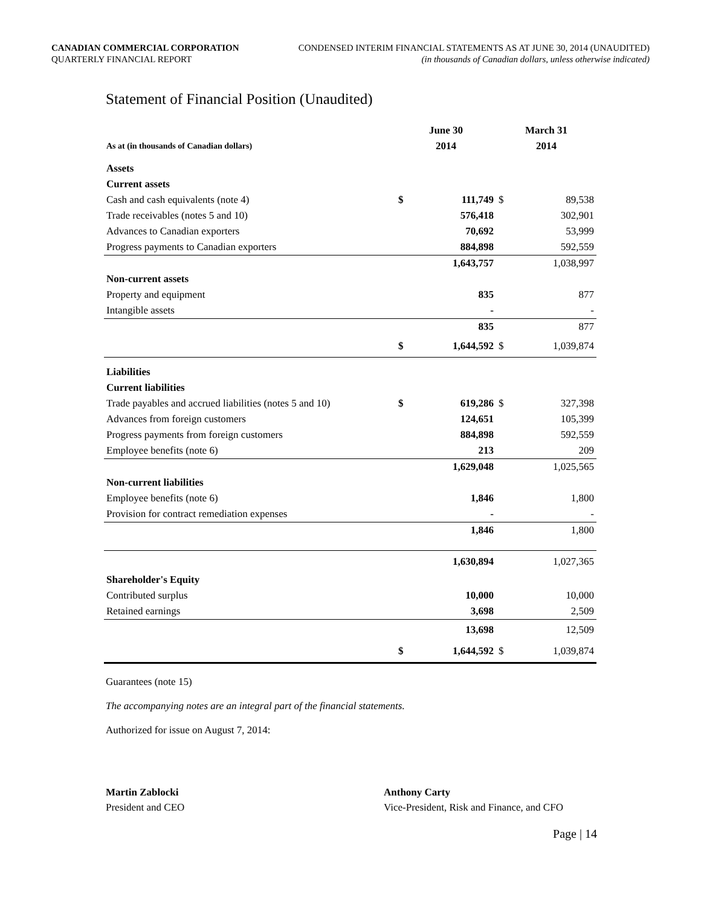CANADIAN COMMERCIAL CORPORATION
QUARTERLY FINANCIAL REPORT
CONDENSED INTERIM FINANCIAL STATEMENTS AS AT JUNE 30, 2014 (UNAUDITED)
(in thousands of Canadian dollars, unless otherwise indicated)
Statement of Financial Position (Unaudited)
| | June 30 | | March 31 | |
| --- | --- | --- | --- | --- |
| As at (in thousands of Canadian dollars) | 2014 | | 2014 | |
| Assets | | | | |
| Current assets | | | | |
| Cash and cash equivalents (note 4) | $ | 111,749 | $ | 89,538 |
| Trade receivables (notes 5 and 10) | | 576,418 | | 302,901 |
| Advances to Canadian exporters | | 70,692 | | 53,999 |
| Progress payments to Canadian exporters | | 884,898 | | 592,559 |
| | | 1,643,757 | | 1,038,997 |
| Non-current assets | | | | |
| Property and equipment | | 835 | | 877 |
| Intangible assets | | - | | - |
| | | 835 | | 877 |
| | $ | 1,644,592 | $ | 1,039,874 |
| Liabilities | | | | |
| Current liabilities | | | | |
| Trade payables and accrued liabilities (notes 5 and 10) | $ | 619,286 | $ | 327,398 |
| Advances from foreign customers | | 124,651 | | 105,399 |
| Progress payments from foreign customers | | 884,898 | | 592,559 |
| Employee benefits (note 6) | | 213 | | 209 |
| | | 1,629,048 | | 1,025,565 |
| Non-current liabilities | | | | |
| Employee benefits (note 6) | | 1,846 | | 1,800 |
| Provision for contract remediation expenses | | - | | - |
| | | 1,846 | | 1,800 |
| | | 1,630,894 | | 1,027,365 |
| Shareholder's Equity | | | | |
| Contributed surplus | | 10,000 | | 10,000 |
| Retained earnings | | 3,698 | | 2,509 |
| | | 13,698 | | 12,509 |
| | $ | 1,644,592 | $ | 1,039,874 |
Guarantees (note 15)
The accompanying notes are an integral part of the financial statements.
Authorized for issue on August 7, 2014:
Martin Zablocki
President and CEO
Anthony Carty
Vice-President, Risk and Finance, and CFO
Page | 14